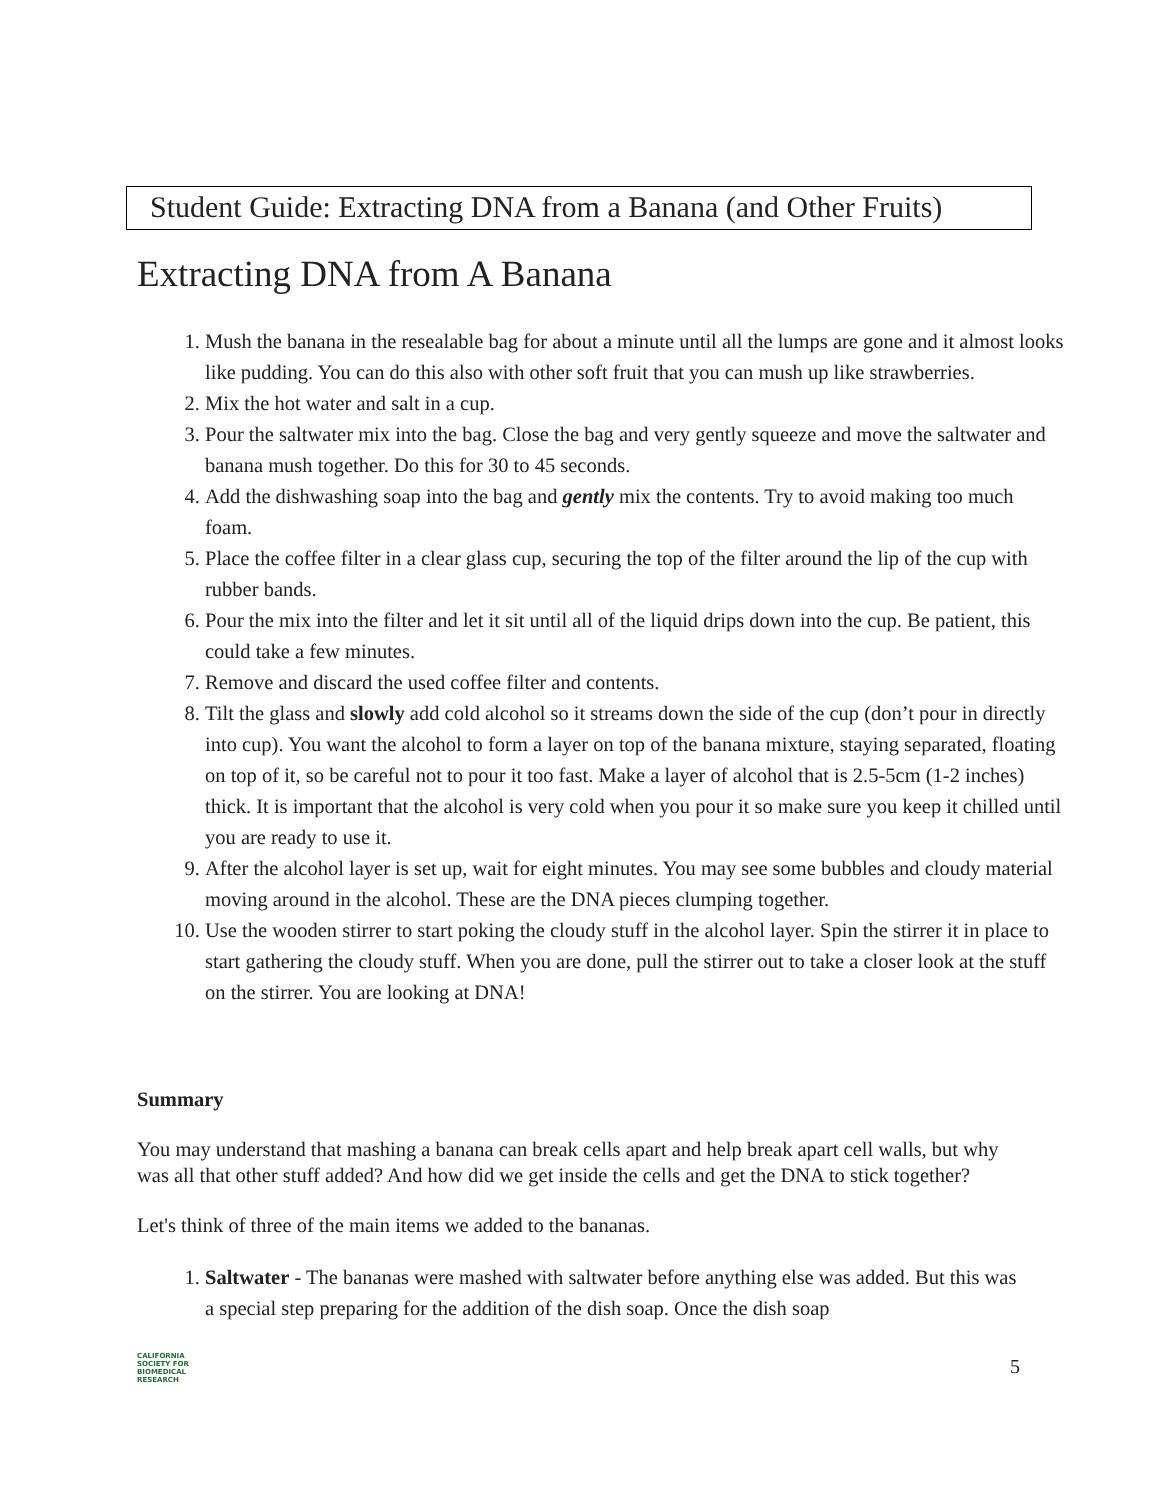Student Guide: Extracting DNA from a Banana (and Other Fruits)
Extracting DNA from A Banana
1. Mush the banana in the resealable bag for about a minute until all the lumps are gone and it almost looks like pudding. You can do this also with other soft fruit that you can mush up like strawberries.
2. Mix the hot water and salt in a cup.
3. Pour the saltwater mix into the bag. Close the bag and very gently squeeze and move the saltwater and banana mush together. Do this for 30 to 45 seconds.
4. Add the dishwashing soap into the bag and gently mix the contents. Try to avoid making too much foam.
5. Place the coffee filter in a clear glass cup, securing the top of the filter around the lip of the cup with rubber bands.
6. Pour the mix into the filter and let it sit until all of the liquid drips down into the cup. Be patient, this could take a few minutes.
7. Remove and discard the used coffee filter and contents.
8. Tilt the glass and slowly add cold alcohol so it streams down the side of the cup (don’t pour in directly into cup). You want the alcohol to form a layer on top of the banana mixture, staying separated, floating on top of it, so be careful not to pour it too fast. Make a layer of alcohol that is 2.5-5cm (1-2 inches) thick. It is important that the alcohol is very cold when you pour it so make sure you keep it chilled until you are ready to use it.
9. After the alcohol layer is set up, wait for eight minutes. You may see some bubbles and cloudy material moving around in the alcohol. These are the DNA pieces clumping together.
10. Use the wooden stirrer to start poking the cloudy stuff in the alcohol layer. Spin the stirrer it in place to start gathering the cloudy stuff. When you are done, pull the stirrer out to take a closer look at the stuff on the stirrer. You are looking at DNA!
Summary
You may understand that mashing a banana can break cells apart and help break apart cell walls, but why was all that other stuff added? And how did we get inside the cells and get the DNA to stick together?
Let's think of three of the main items we added to the bananas.
1. Saltwater - The bananas were mashed with saltwater before anything else was added. But this was a special step preparing for the addition of the dish soap. Once the dish soap
5
CALIFORNIA
SOCIETY FOR
BIOMEDICAL
RESEARCH